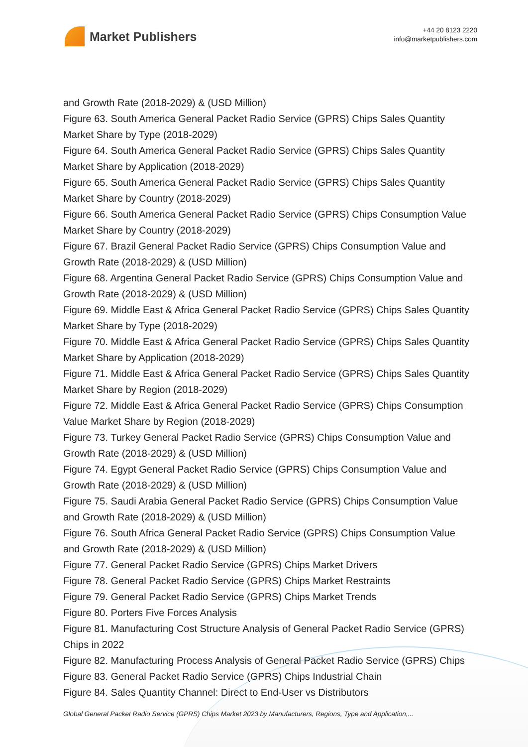Market Publishers
+44 20 8123 2220
info@marketpublishers.com
and Growth Rate (2018-2029) & (USD Million)
Figure 63. South America General Packet Radio Service (GPRS) Chips Sales Quantity Market Share by Type (2018-2029)
Figure 64. South America General Packet Radio Service (GPRS) Chips Sales Quantity Market Share by Application (2018-2029)
Figure 65. South America General Packet Radio Service (GPRS) Chips Sales Quantity Market Share by Country (2018-2029)
Figure 66. South America General Packet Radio Service (GPRS) Chips Consumption Value Market Share by Country (2018-2029)
Figure 67. Brazil General Packet Radio Service (GPRS) Chips Consumption Value and Growth Rate (2018-2029) & (USD Million)
Figure 68. Argentina General Packet Radio Service (GPRS) Chips Consumption Value and Growth Rate (2018-2029) & (USD Million)
Figure 69. Middle East & Africa General Packet Radio Service (GPRS) Chips Sales Quantity Market Share by Type (2018-2029)
Figure 70. Middle East & Africa General Packet Radio Service (GPRS) Chips Sales Quantity Market Share by Application (2018-2029)
Figure 71. Middle East & Africa General Packet Radio Service (GPRS) Chips Sales Quantity Market Share by Region (2018-2029)
Figure 72. Middle East & Africa General Packet Radio Service (GPRS) Chips Consumption Value Market Share by Region (2018-2029)
Figure 73. Turkey General Packet Radio Service (GPRS) Chips Consumption Value and Growth Rate (2018-2029) & (USD Million)
Figure 74. Egypt General Packet Radio Service (GPRS) Chips Consumption Value and Growth Rate (2018-2029) & (USD Million)
Figure 75. Saudi Arabia General Packet Radio Service (GPRS) Chips Consumption Value and Growth Rate (2018-2029) & (USD Million)
Figure 76. South Africa General Packet Radio Service (GPRS) Chips Consumption Value and Growth Rate (2018-2029) & (USD Million)
Figure 77. General Packet Radio Service (GPRS) Chips Market Drivers
Figure 78. General Packet Radio Service (GPRS) Chips Market Restraints
Figure 79. General Packet Radio Service (GPRS) Chips Market Trends
Figure 80. Porters Five Forces Analysis
Figure 81. Manufacturing Cost Structure Analysis of General Packet Radio Service (GPRS) Chips in 2022
Figure 82. Manufacturing Process Analysis of General Packet Radio Service (GPRS) Chips
Figure 83. General Packet Radio Service (GPRS) Chips Industrial Chain
Figure 84. Sales Quantity Channel: Direct to End-User vs Distributors
Global General Packet Radio Service (GPRS) Chips Market 2023 by Manufacturers, Regions, Type and Application,...